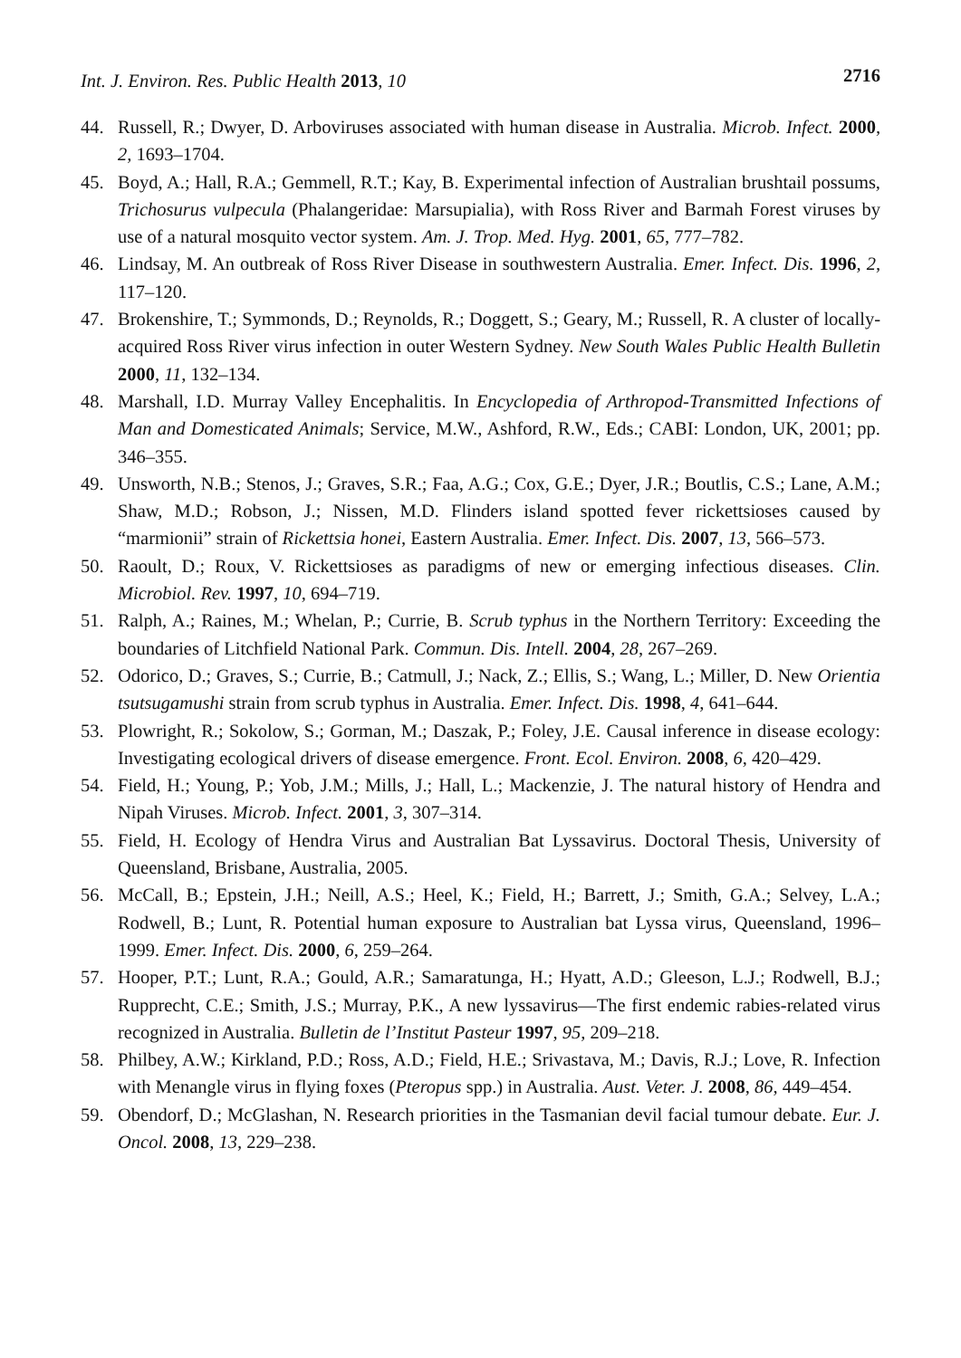Int. J. Environ. Res. Public Health 2013, 10
2716
44. Russell, R.; Dwyer, D. Arboviruses associated with human disease in Australia. Microb. Infect. 2000, 2, 1693–1704.
45. Boyd, A.; Hall, R.A.; Gemmell, R.T.; Kay, B. Experimental infection of Australian brushtail possums, Trichosurus vulpecula (Phalangeridae: Marsupialia), with Ross River and Barmah Forest viruses by use of a natural mosquito vector system. Am. J. Trop. Med. Hyg. 2001, 65, 777–782.
46. Lindsay, M. An outbreak of Ross River Disease in southwestern Australia. Emer. Infect. Dis. 1996, 2, 117–120.
47. Brokenshire, T.; Symmonds, D.; Reynolds, R.; Doggett, S.; Geary, M.; Russell, R. A cluster of locally-acquired Ross River virus infection in outer Western Sydney. New South Wales Public Health Bulletin 2000, 11, 132–134.
48. Marshall, I.D. Murray Valley Encephalitis. In Encyclopedia of Arthropod-Transmitted Infections of Man and Domesticated Animals; Service, M.W., Ashford, R.W., Eds.; CABI: London, UK, 2001; pp. 346–355.
49. Unsworth, N.B.; Stenos, J.; Graves, S.R.; Faa, A.G.; Cox, G.E.; Dyer, J.R.; Boutlis, C.S.; Lane, A.M.; Shaw, M.D.; Robson, J.; Nissen, M.D. Flinders island spotted fever rickettsioses caused by “marmionii” strain of Rickettsia honei, Eastern Australia. Emer. Infect. Dis. 2007, 13, 566–573.
50. Raoult, D.; Roux, V. Rickettsioses as paradigms of new or emerging infectious diseases. Clin. Microbiol. Rev. 1997, 10, 694–719.
51. Ralph, A.; Raines, M.; Whelan, P.; Currie, B. Scrub typhus in the Northern Territory: Exceeding the boundaries of Litchfield National Park. Commun. Dis. Intell. 2004, 28, 267–269.
52. Odorico, D.; Graves, S.; Currie, B.; Catmull, J.; Nack, Z.; Ellis, S.; Wang, L.; Miller, D. New Orientia tsutsugamushi strain from scrub typhus in Australia. Emer. Infect. Dis. 1998, 4, 641–644.
53. Plowright, R.; Sokolow, S.; Gorman, M.; Daszak, P.; Foley, J.E. Causal inference in disease ecology: Investigating ecological drivers of disease emergence. Front. Ecol. Environ. 2008, 6, 420–429.
54. Field, H.; Young, P.; Yob, J.M.; Mills, J.; Hall, L.; Mackenzie, J. The natural history of Hendra and Nipah Viruses. Microb. Infect. 2001, 3, 307–314.
55. Field, H. Ecology of Hendra Virus and Australian Bat Lyssavirus. Doctoral Thesis, University of Queensland, Brisbane, Australia, 2005.
56. McCall, B.; Epstein, J.H.; Neill, A.S.; Heel, K.; Field, H.; Barrett, J.; Smith, G.A.; Selvey, L.A.; Rodwell, B.; Lunt, R. Potential human exposure to Australian bat Lyssa virus, Queensland, 1996–1999. Emer. Infect. Dis. 2000, 6, 259–264.
57. Hooper, P.T.; Lunt, R.A.; Gould, A.R.; Samaratunga, H.; Hyatt, A.D.; Gleeson, L.J.; Rodwell, B.J.; Rupprecht, C.E.; Smith, J.S.; Murray, P.K., A new lyssavirus—The first endemic rabies-related virus recognized in Australia. Bulletin de l’Institut Pasteur 1997, 95, 209–218.
58. Philbey, A.W.; Kirkland, P.D.; Ross, A.D.; Field, H.E.; Srivastava, M.; Davis, R.J.; Love, R. Infection with Menangle virus in flying foxes (Pteropus spp.) in Australia. Aust. Veter. J. 2008, 86, 449–454.
59. Obendorf, D.; McGlashan, N. Research priorities in the Tasmanian devil facial tumour debate. Eur. J. Oncol. 2008, 13, 229–238.